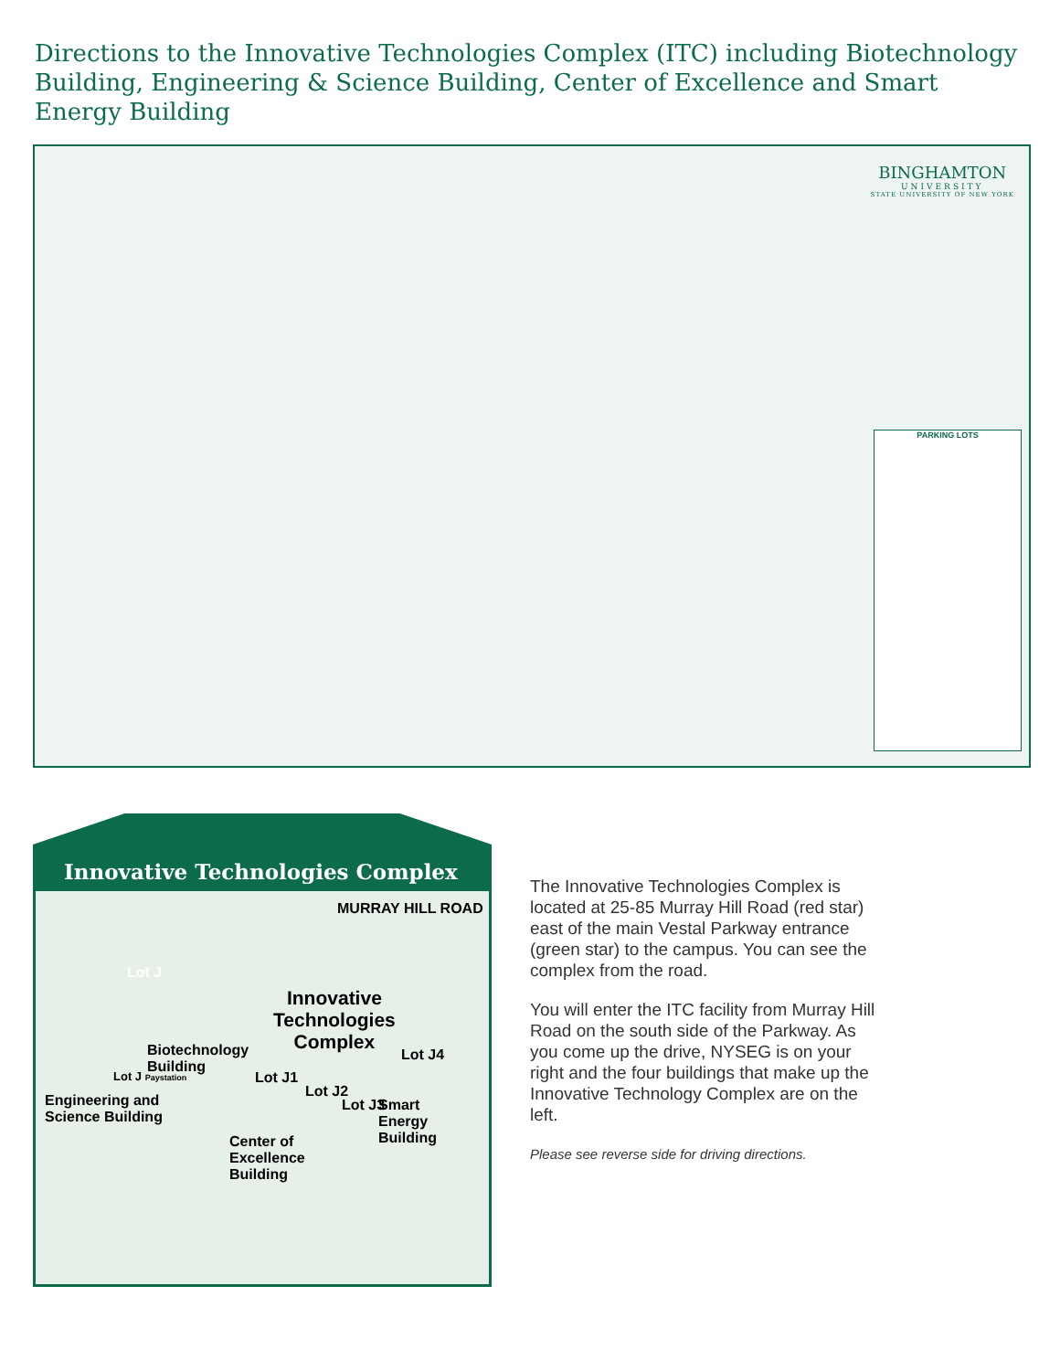Directions to the Innovative Technologies Complex (ITC) including Biotechnology Building, Engineering & Science Building, Center of Excellence and Smart Energy Building
BINGHAMTON
UNIVERSITY
STATE UNIVERSITY OF NEW YORK
PARKING LOTS
Innovative Technologies Complex
MURRAY HILL ROAD
Lot J
Innovative
Technologies
Complex
Lot J4
Biotechnology
Building
Lot J Paystation
Engineering and
Science Building
Lot J1
Lot J2
Lot J3
Smart
Energy
Building
Center of
Excellence
Building
The Innovative Technologies Complex is located at 25-85 Murray Hill Road (red star) east of the main Vestal Parkway entrance (green star) to the campus. You can see the complex from the road.
You will enter the ITC facility from Murray Hill Road on the south side of the Parkway. As you come up the drive, NYSEG is on your right and the four buildings that make up the Innovative Technology Complex are on the left.
Please see reverse side for driving directions.